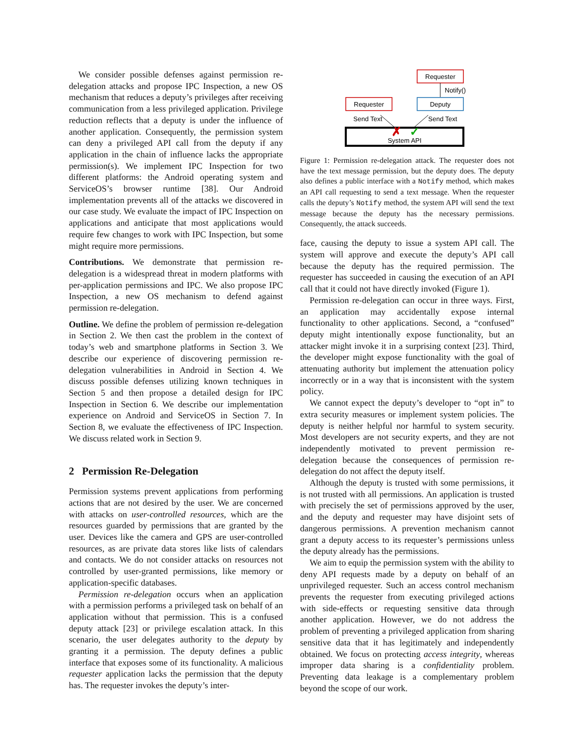We consider possible defenses against permission re-delegation attacks and propose IPC Inspection, a new OS mechanism that reduces a deputy’s privileges after receiving communication from a less privileged application. Privilege reduction reflects that a deputy is under the influence of another application. Consequently, the permission system can deny a privileged API call from the deputy if any application in the chain of influence lacks the appropriate permission(s). We implement IPC Inspection for two different platforms: the Android operating system and ServiceOS’s browser runtime [38]. Our Android implementation prevents all of the attacks we discovered in our case study. We evaluate the impact of IPC Inspection on applications and anticipate that most applications would require few changes to work with IPC Inspection, but some might require more permissions.
Contributions. We demonstrate that permission re-delegation is a widespread threat in modern platforms with per-application permissions and IPC. We also propose IPC Inspection, a new OS mechanism to defend against permission re-delegation.
Outline. We define the problem of permission re-delegation in Section 2. We then cast the problem in the context of today’s web and smartphone platforms in Section 3. We describe our experience of discovering permission re-delegation vulnerabilities in Android in Section 4. We discuss possible defenses utilizing known techniques in Section 5 and then propose a detailed design for IPC Inspection in Section 6. We describe our implementation experience on Android and ServiceOS in Section 7. In Section 8, we evaluate the effectiveness of IPC Inspection. We discuss related work in Section 9.
2 Permission Re-Delegation
Permission systems prevent applications from performing actions that are not desired by the user. We are concerned with attacks on user-controlled resources, which are the resources guarded by permissions that are granted by the user. Devices like the camera and GPS are user-controlled resources, as are private data stores like lists of calendars and contacts. We do not consider attacks on resources not controlled by user-granted permissions, like memory or application-specific databases.
Permission re-delegation occurs when an application with a permission performs a privileged task on behalf of an application without that permission. This is a confused deputy attack [23] or privilege escalation attack. In this scenario, the user delegates authority to the deputy by granting it a permission. The deputy defines a public interface that exposes some of its functionality. A malicious requester application lacks the permission that the deputy has. The requester invokes the deputy’s inter-
Requester
Notify()
Requester
Deputy
Send Text
Send Text
System API
✗
✓
Figure 1: Permission re-delegation attack. The requester does not have the text message permission, but the deputy does. The deputy also defines a public interface with a Notify method, which makes an API call requesting to send a text message. When the requester calls the deputy’s Notify method, the system API will send the text message because the deputy has the necessary permissions. Consequently, the attack succeeds.
face, causing the deputy to issue a system API call. The system will approve and execute the deputy’s API call because the deputy has the required permission. The requester has succeeded in causing the execution of an API call that it could not have directly invoked (Figure 1).
Permission re-delegation can occur in three ways. First, an application may accidentally expose internal functionality to other applications. Second, a “confused” deputy might intentionally expose functionality, but an attacker might invoke it in a surprising context [23]. Third, the developer might expose functionality with the goal of attenuating authority but implement the attenuation policy incorrectly or in a way that is inconsistent with the system policy.
We cannot expect the deputy’s developer to “opt in” to extra security measures or implement system policies. The deputy is neither helpful nor harmful to system security. Most developers are not security experts, and they are not independently motivated to prevent permission re-delegation because the consequences of permission re-delegation do not affect the deputy itself.
Although the deputy is trusted with some permissions, it is not trusted with all permissions. An application is trusted with precisely the set of permissions approved by the user, and the deputy and requester may have disjoint sets of dangerous permissions. A prevention mechanism cannot grant a deputy access to its requester’s permissions unless the deputy already has the permissions.
We aim to equip the permission system with the ability to deny API requests made by a deputy on behalf of an unprivileged requester. Such an access control mechanism prevents the requester from executing privileged actions with side-effects or requesting sensitive data through another application. However, we do not address the problem of preventing a privileged application from sharing sensitive data that it has legitimately and independently obtained. We focus on protecting access integrity, whereas improper data sharing is a confidentiality problem. Preventing data leakage is a complementary problem beyond the scope of our work.